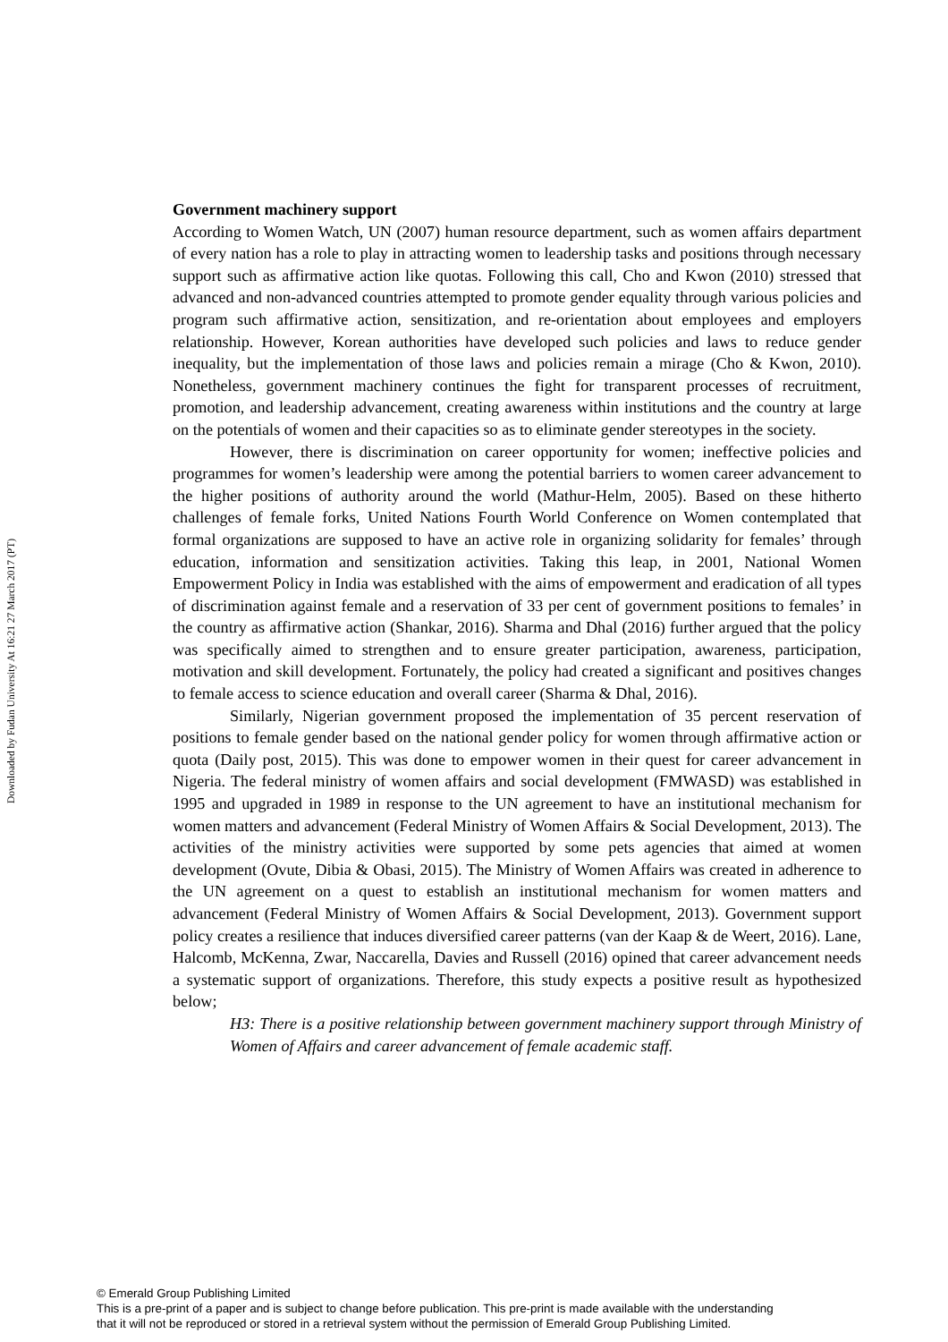Downloaded by Fudan University At 16:21 27 March 2017 (PT)
Government machinery support
According to Women Watch, UN (2007) human resource department, such as women affairs department of every nation has a role to play in attracting women to leadership tasks and positions through necessary support such as affirmative action like quotas. Following this call, Cho and Kwon (2010) stressed that advanced and non-advanced countries attempted to promote gender equality through various policies and program such affirmative action, sensitization, and re-orientation about employees and employers relationship. However, Korean authorities have developed such policies and laws to reduce gender inequality, but the implementation of those laws and policies remain a mirage (Cho & Kwon, 2010). Nonetheless, government machinery continues the fight for transparent processes of recruitment, promotion, and leadership advancement, creating awareness within institutions and the country at large on the potentials of women and their capacities so as to eliminate gender stereotypes in the society.
However, there is discrimination on career opportunity for women; ineffective policies and programmes for women’s leadership were among the potential barriers to women career advancement to the higher positions of authority around the world (Mathur-Helm, 2005). Based on these hitherto challenges of female forks, United Nations Fourth World Conference on Women contemplated that formal organizations are supposed to have an active role in organizing solidarity for females’ through education, information and sensitization activities. Taking this leap, in 2001, National Women Empowerment Policy in India was established with the aims of empowerment and eradication of all types of discrimination against female and a reservation of 33 per cent of government positions to females’ in the country as affirmative action (Shankar, 2016). Sharma and Dhal (2016) further argued that the policy was specifically aimed to strengthen and to ensure greater participation, awareness, participation, motivation and skill development. Fortunately, the policy had created a significant and positives changes to female access to science education and overall career (Sharma & Dhal, 2016).
Similarly, Nigerian government proposed the implementation of 35 percent reservation of positions to female gender based on the national gender policy for women through affirmative action or quota (Daily post, 2015). This was done to empower women in their quest for career advancement in Nigeria. The federal ministry of women affairs and social development (FMWASD) was established in 1995 and upgraded in 1989 in response to the UN agreement to have an institutional mechanism for women matters and advancement (Federal Ministry of Women Affairs & Social Development, 2013). The activities of the ministry activities were supported by some pets agencies that aimed at women development (Ovute, Dibia & Obasi, 2015). The Ministry of Women Affairs was created in adherence to the UN agreement on a quest to establish an institutional mechanism for women matters and advancement (Federal Ministry of Women Affairs & Social Development, 2013). Government support policy creates a resilience that induces diversified career patterns (van der Kaap & de Weert, 2016). Lane, Halcomb, McKenna, Zwar, Naccarella, Davies and Russell (2016) opined that career advancement needs a systematic support of organizations. Therefore, this study expects a positive result as hypothesized below;
H3: There is a positive relationship between government machinery support through Ministry of Women of Affairs and career advancement of female academic staff.
© Emerald Group Publishing Limited
This is a pre-print of a paper and is subject to change before publication. This pre-print is made available with the understanding
that it will not be reproduced or stored in a retrieval system without the permission of Emerald Group Publishing Limited.